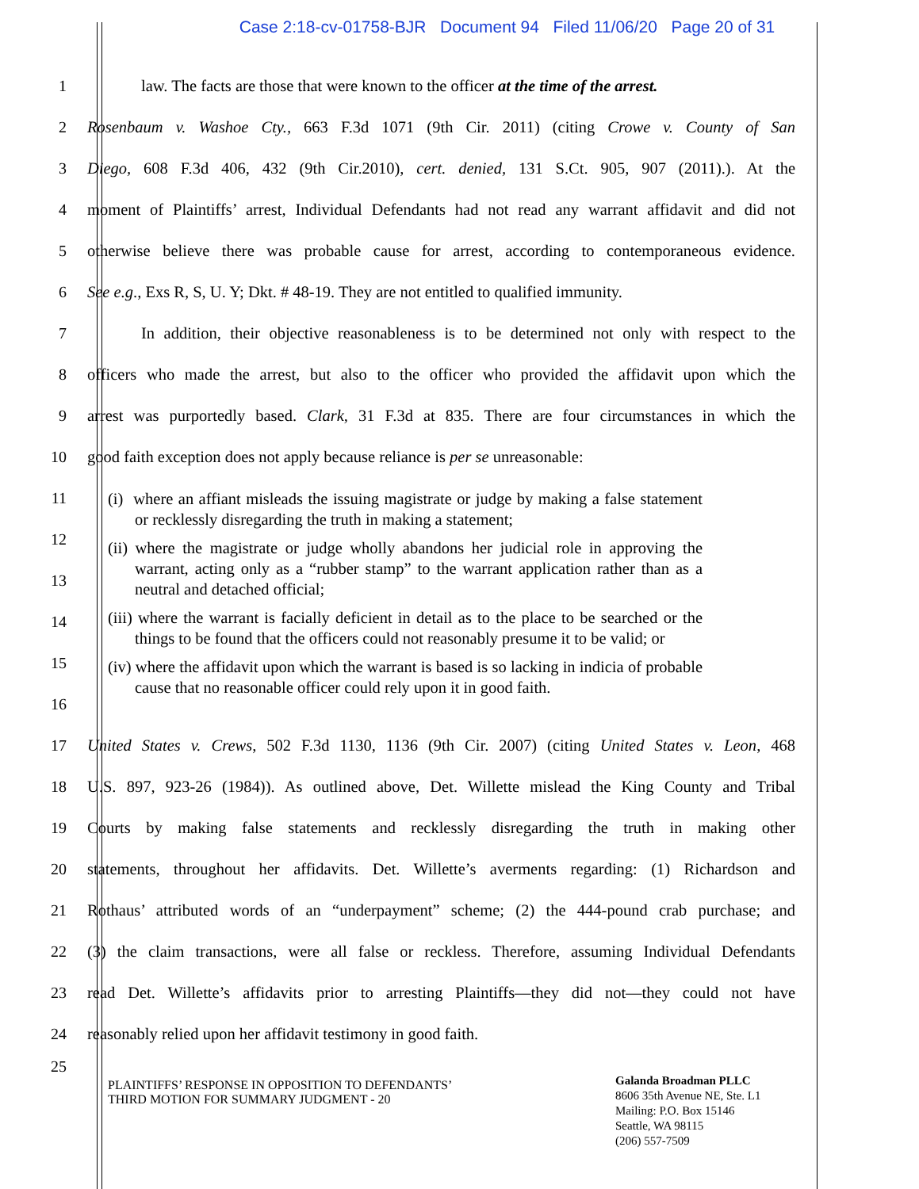Case 2:18-cv-01758-BJR Document 94 Filed 11/06/20 Page 20 of 31
1
law. The facts are those that were known to the officer at the time of the arrest.
2
Rosenbaum v. Washoe Cty., 663 F.3d 1071 (9th Cir. 2011) (citing Crowe v. County of San
3
Diego, 608 F.3d 406, 432 (9th Cir.2010), cert. denied, 131 S.Ct. 905, 907 (2011).). At the
4
moment of Plaintiffs’ arrest, Individual Defendants had not read any warrant affidavit and did not
5
otherwise believe there was probable cause for arrest, according to contemporaneous evidence.
6
See e.g., Exs R, S, U. Y; Dkt. # 48-19. They are not entitled to qualified immunity.
7
In addition, their objective reasonableness is to be determined not only with respect to the
8
officers who made the arrest, but also to the officer who provided the affidavit upon which the
9
arrest was purportedly based. Clark, 31 F.3d at 835. There are four circumstances in which the
10
good faith exception does not apply because reliance is per se unreasonable:
11
12
13
14
15
16
(i) where an affiant misleads the issuing magistrate or judge by making a false statement or recklessly disregarding the truth in making a statement;
(ii) where the magistrate or judge wholly abandons her judicial role in approving the warrant, acting only as a “rubber stamp” to the warrant application rather than as a neutral and detached official;
(iii) where the warrant is facially deficient in detail as to the place to be searched or the things to be found that the officers could not reasonably presume it to be valid; or
(iv) where the affidavit upon which the warrant is based is so lacking in indicia of probable cause that no reasonable officer could rely upon it in good faith.
17
United States v. Crews, 502 F.3d 1130, 1136 (9th Cir. 2007) (citing United States v. Leon, 468
18
U.S. 897, 923-26 (1984)). As outlined above, Det. Willette mislead the King County and Tribal
19
Courts by making false statements and recklessly disregarding the truth in making other
20
statements, throughout her affidavits. Det. Willette’s averments regarding: (1) Richardson and
21
Rothaus’ attributed words of an “underpayment” scheme; (2) the 444-pound crab purchase; and
22
(3) the claim transactions, were all false or reckless. Therefore, assuming Individual Defendants
23
read Det. Willette’s affidavits prior to arresting Plaintiffs—they did not—they could not have
24 reasonably relied upon her affidavit testimony in good faith.
25
PLAINTIFFS’ RESPONSE IN OPPOSITION TO DEFENDANTS’
THIRD MOTION FOR SUMMARY JUDGMENT - 20
Galanda Broadman PLLC
8606 35th Avenue NE, Ste. L1
Mailing: P.O. Box 15146
Seattle, WA 98115
(206) 557-7509